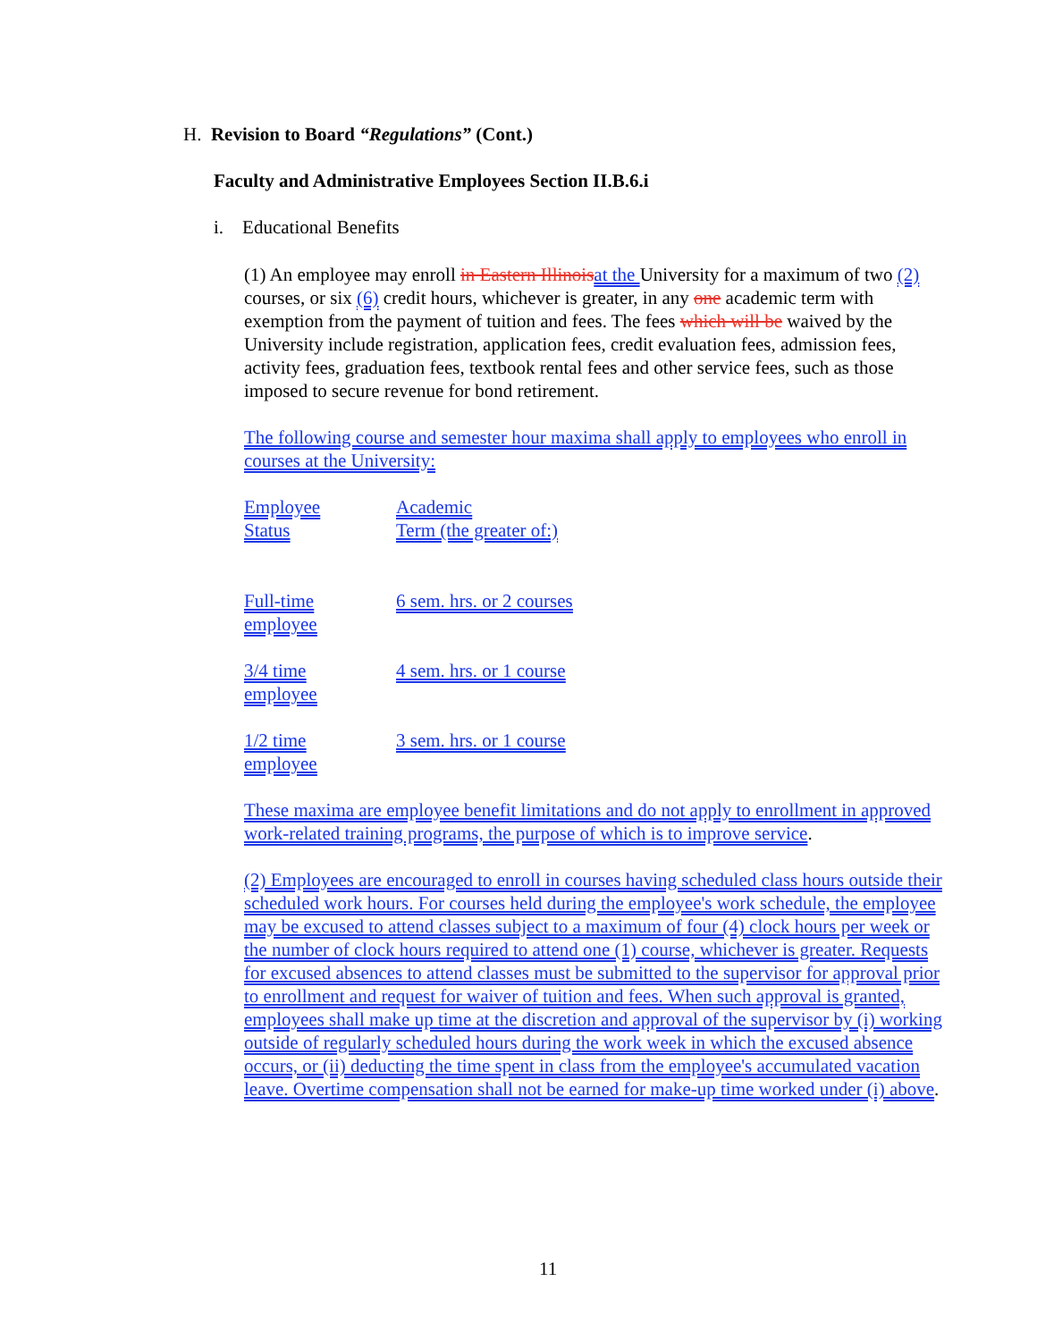H. Revision to Board “Regulations” (Cont.)
Faculty and Administrative Employees Section II.B.6.i
i. Educational Benefits
(1) An employee may enroll in Eastern Illinois at the University for a maximum of two (2) courses, or six (6) credit hours, whichever is greater, in any one academic term with exemption from the payment of tuition and fees. The fees which will be waived by the University include registration, application fees, credit evaluation fees, admission fees, activity fees, graduation fees, textbook rental fees and other service fees, such as those imposed to secure revenue for bond retirement.
The following course and semester hour maxima shall apply to employees who enroll in courses at the University:
| Employee Status | Academic Term (the greater of:) |
| Full-time employee | 6 sem. hrs. or 2 courses |
| 3/4 time employee | 4 sem. hrs. or 1 course |
| 1/2 time employee | 3 sem. hrs. or 1 course |
These maxima are employee benefit limitations and do not apply to enrollment in approved work-related training programs, the purpose of which is to improve service.
(2) Employees are encouraged to enroll in courses having scheduled class hours outside their scheduled work hours. For courses held during the employee's work schedule, the employee may be excused to attend classes subject to a maximum of four (4) clock hours per week or the number of clock hours required to attend one (1) course, whichever is greater. Requests for excused absences to attend classes must be submitted to the supervisor for approval prior to enrollment and request for waiver of tuition and fees. When such approval is granted, employees shall make up time at the discretion and approval of the supervisor by (i) working outside of regularly scheduled hours during the work week in which the excused absence occurs, or (ii) deducting the time spent in class from the employee's accumulated vacation leave. Overtime compensation shall not be earned for make-up time worked under (i) above.
11